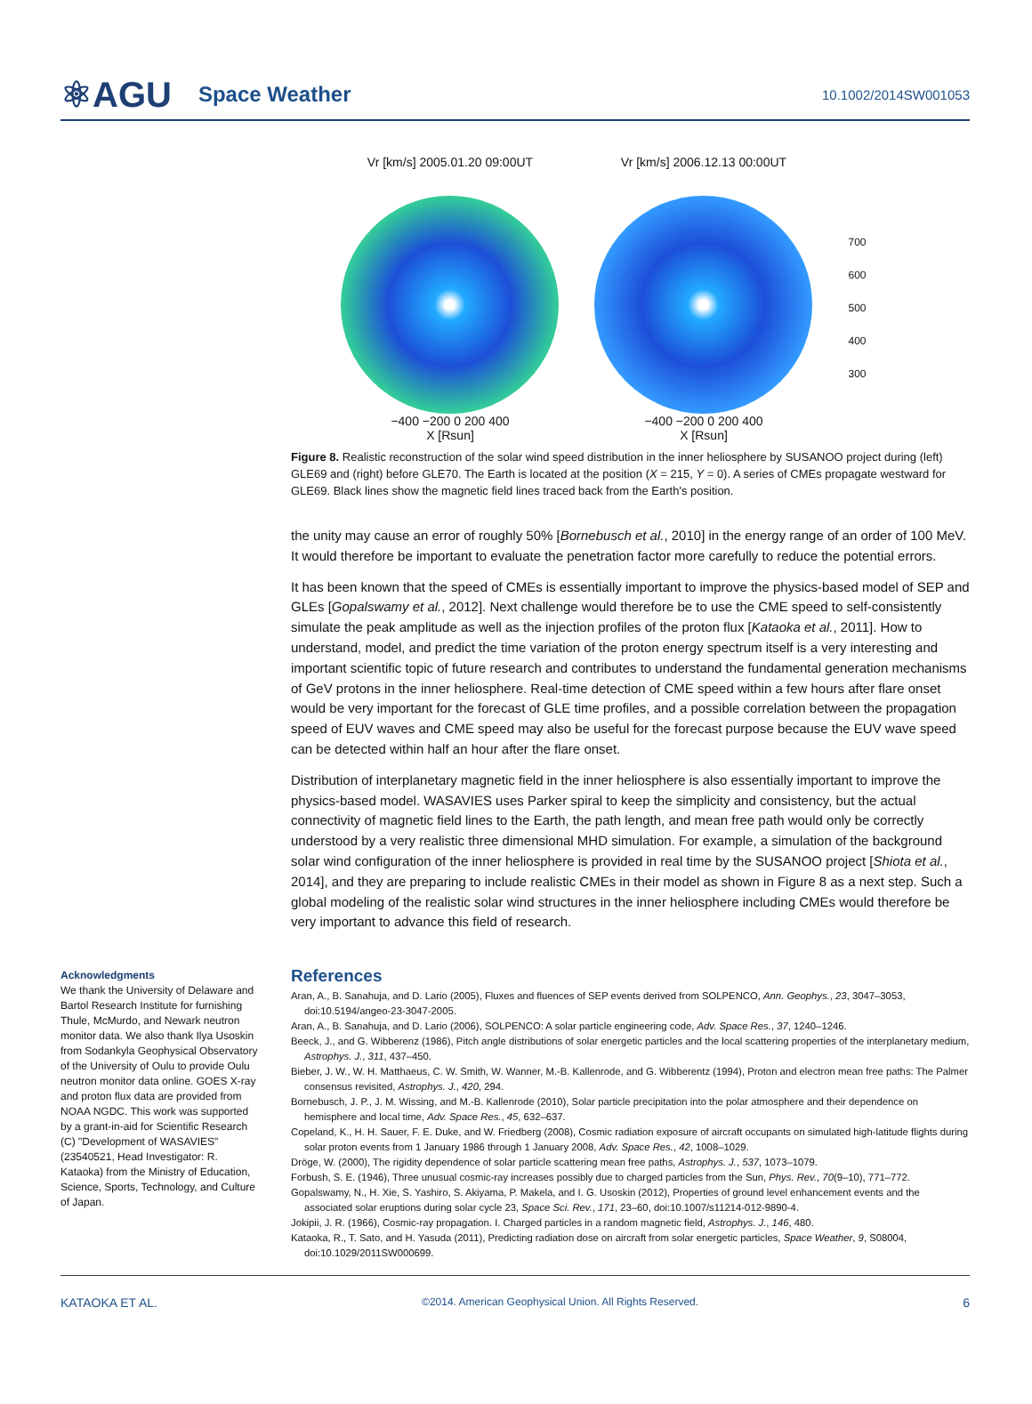⚛AGU Space Weather 10.1002/2014SW001053
Vr [km/s] 2005.01.20 09:00UT
−400 −200 0 200 400
X [Rsun]
Vr [km/s] 2006.12.13 00:00UT
−400 −200 0 200 400
X [Rsun]
700
600
500
400
300
Figure 8. Realistic reconstruction of the solar wind speed distribution in the inner heliosphere by SUSANOO project during (left) GLE69 and (right) before GLE70. The Earth is located at the position (X = 215, Y = 0). A series of CMEs propagate westward for GLE69. Black lines show the magnetic field lines traced back from the Earth's position.
the unity may cause an error of roughly 50% [Bornebusch et al., 2010] in the energy range of an order of 100 MeV. It would therefore be important to evaluate the penetration factor more carefully to reduce the potential errors.
It has been known that the speed of CMEs is essentially important to improve the physics-based model of SEP and GLEs [Gopalswamy et al., 2012]. Next challenge would therefore be to use the CME speed to self-consistently simulate the peak amplitude as well as the injection profiles of the proton flux [Kataoka et al., 2011]. How to understand, model, and predict the time variation of the proton energy spectrum itself is a very interesting and important scientific topic of future research and contributes to understand the fundamental generation mechanisms of GeV protons in the inner heliosphere. Real-time detection of CME speed within a few hours after flare onset would be very important for the forecast of GLE time profiles, and a possible correlation between the propagation speed of EUV waves and CME speed may also be useful for the forecast purpose because the EUV wave speed can be detected within half an hour after the flare onset.
Distribution of interplanetary magnetic field in the inner heliosphere is also essentially important to improve the physics-based model. WASAVIES uses Parker spiral to keep the simplicity and consistency, but the actual connectivity of magnetic field lines to the Earth, the path length, and mean free path would only be correctly understood by a very realistic three dimensional MHD simulation. For example, a simulation of the background solar wind configuration of the inner heliosphere is provided in real time by the SUSANOO project [Shiota et al., 2014], and they are preparing to include realistic CMEs in their model as shown in Figure 8 as a next step. Such a global modeling of the realistic solar wind structures in the inner heliosphere including CMEs would therefore be very important to advance this field of research.
Acknowledgments
We thank the University of Delaware and Bartol Research Institute for furnishing Thule, McMurdo, and Newark neutron monitor data. We also thank Ilya Usoskin from Sodankyla Geophysical Observatory of the University of Oulu to provide Oulu neutron monitor data online. GOES X-ray and proton flux data are provided from NOAA NGDC. This work was supported by a grant-in-aid for Scientific Research (C) "Development of WASAVIES" (23540521, Head Investigator: R. Kataoka) from the Ministry of Education, Science, Sports, Technology, and Culture of Japan.
References
Aran, A., B. Sanahuja, and D. Lario (2005), Fluxes and fluences of SEP events derived from SOLPENCO, Ann. Geophys., 23, 3047–3053, doi:10.5194/angeo-23-3047-2005.
Aran, A., B. Sanahuja, and D. Lario (2006), SOLPENCO: A solar particle engineering code, Adv. Space Res., 37, 1240–1246.
Beeck, J., and G. Wibberenz (1986), Pitch angle distributions of solar energetic particles and the local scattering properties of the interplanetary medium, Astrophys. J., 311, 437–450.
Bieber, J. W., W. H. Matthaeus, C. W. Smith, W. Wanner, M.-B. Kallenrode, and G. Wibberentz (1994), Proton and electron mean free paths: The Palmer consensus revisited, Astrophys. J., 420, 294.
Bornebusch, J. P., J. M. Wissing, and M.-B. Kallenrode (2010), Solar particle precipitation into the polar atmosphere and their dependence on hemisphere and local time, Adv. Space Res., 45, 632–637.
Copeland, K., H. H. Sauer, F. E. Duke, and W. Friedberg (2008), Cosmic radiation exposure of aircraft occupants on simulated high-latitude flights during solar proton events from 1 January 1986 through 1 January 2008, Adv. Space Res., 42, 1008–1029.
Dröge, W. (2000), The rigidity dependence of solar particle scattering mean free paths, Astrophys. J., 537, 1073–1079.
Forbush, S. E. (1946), Three unusual cosmic-ray increases possibly due to charged particles from the Sun, Phys. Rev., 70(9–10), 771–772.
Gopalswamy, N., H. Xie, S. Yashiro, S. Akiyama, P. Makela, and I. G. Usoskin (2012), Properties of ground level enhancement events and the associated solar eruptions during solar cycle 23, Space Sci. Rev., 171, 23–60, doi:10.1007/s11214-012-9890-4.
Jokipii, J. R. (1966), Cosmic-ray propagation. I. Charged particles in a random magnetic field, Astrophys. J., 146, 480.
Kataoka, R., T. Sato, and H. Yasuda (2011), Predicting radiation dose on aircraft from solar energetic particles, Space Weather, 9, S08004, doi:10.1029/2011SW000699.
KATAOKA ET AL. ©2014. American Geophysical Union. All Rights Reserved. 6